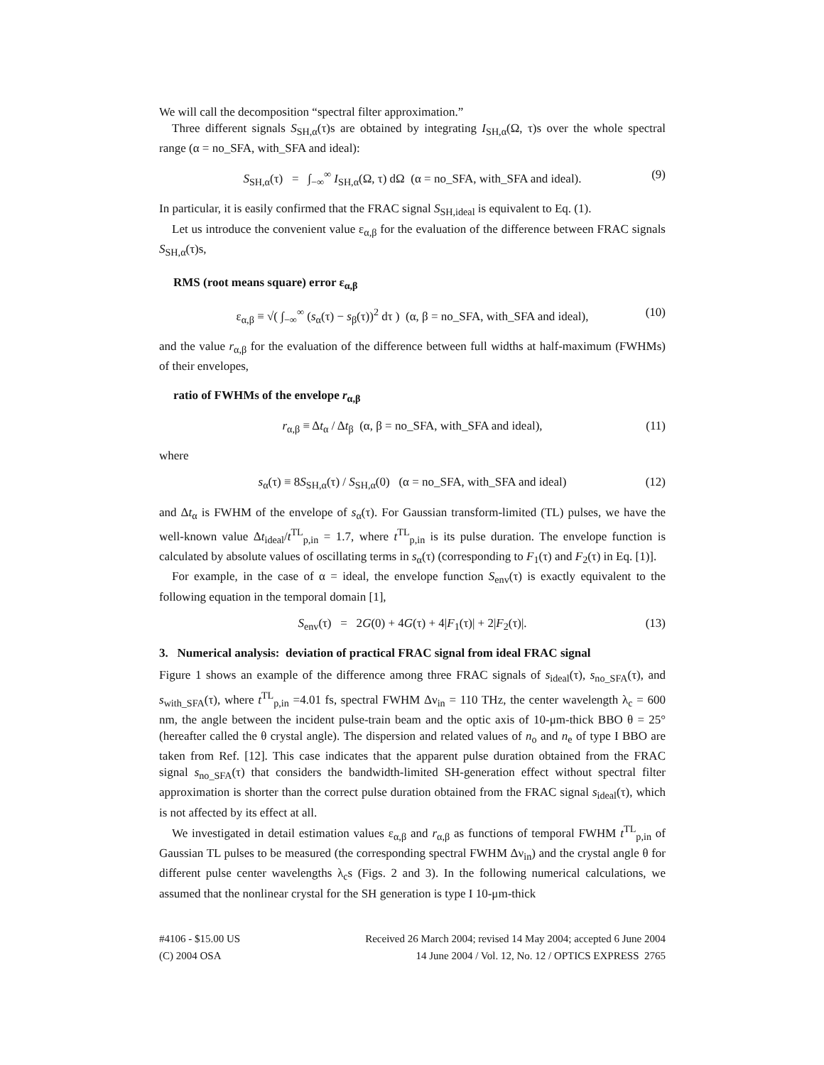We will call the decomposition “spectral filter approximation.”
Three different signals S<sub>SH,α</sub>(τ)s are obtained by integrating I<sub>SH,α</sub>(Ω, τ)s over the whole spectral range (α = no_SFA, with_SFA and ideal):
S<sub>SH,α</sub>(τ) = ∫<sub>−∞</sub><sup>∞</sup> I<sub>SH,α</sub>(Ω, τ) dΩ (α = no_SFA, with_SFA and ideal). (9)
In particular, it is easily confirmed that the FRAC signal S<sub>SH,ideal</sub> is equivalent to Eq. (1).
Let us introduce the convenient value ε<sub>α,β</sub> for the evaluation of the difference between FRAC signals S<sub>SH,α</sub>(τ)s,
RMS (root means square) error ε<sub>α,β</sub>
ε<sub>α,β</sub> ≡ √( ∫<sub>−∞</sub><sup>∞</sup> (s<sub>α</sub>(τ) − s<sub>β</sub>(τ))<sup>2</sup> dτ ) (α, β = no_SFA, with_SFA and ideal), (10)
and the value r<sub>α,β</sub> for the evaluation of the difference between full widths at half-maximum (FWHMs) of their envelopes,
ratio of FWHMs of the envelope r<sub>α,β</sub>
r<sub>α,β</sub> ≡ Δt<sub>α</sub> / Δt<sub>β</sub> (α, β = no_SFA, with_SFA and ideal), (11)
where
s<sub>α</sub>(τ) ≡ 8S<sub>SH,α</sub>(τ) / S<sub>SH,α</sub>(0) (α = no_SFA, with_SFA and ideal) (12)
and Δt<sub>α</sub> is FWHM of the envelope of s<sub>α</sub>(τ). For Gaussian transform-limited (TL) pulses, we have the well-known value Δt<sub>ideal</sub>/t<sup>TL</sup><sub>p,in</sub> = 1.7, where t<sup>TL</sup><sub>p,in</sub> is its pulse duration. The envelope function is calculated by absolute values of oscillating terms in s<sub>α</sub>(τ) (corresponding to F<sub>1</sub>(τ) and F<sub>2</sub>(τ) in Eq. [1)].
For example, in the case of α = ideal, the envelope function S<sub>env</sub>(τ) is exactly equivalent to the following equation in the temporal domain [1],
S<sub>env</sub>(τ) = 2G(0) + 4G(τ) + 4|F<sub>1</sub>(τ)| + 2|F<sub>2</sub>(τ)|. (13)
3. Numerical analysis: deviation of practical FRAC signal from ideal FRAC signal
Figure 1 shows an example of the difference among three FRAC signals of s<sub>ideal</sub>(τ), s<sub>no_SFA</sub>(τ), and s<sub>with_SFA</sub>(τ), where t<sup>TL</sup><sub>p,in</sub> =4.01 fs, spectral FWHM Δν<sub>in</sub> = 110 THz, the center wavelength λ<sub>c</sub> = 600 nm, the angle between the incident pulse-train beam and the optic axis of 10-μm-thick BBO θ = 25° (hereafter called the θ crystal angle). The dispersion and related values of n<sub>o</sub> and n<sub>e</sub> of type I BBO are taken from Ref. [12]. This case indicates that the apparent pulse duration obtained from the FRAC signal s<sub>no_SFA</sub>(τ) that considers the bandwidth-limited SH-generation effect without spectral filter approximation is shorter than the correct pulse duration obtained from the FRAC signal s<sub>ideal</sub>(τ), which is not affected by its effect at all.
We investigated in detail estimation values ε<sub>α,β</sub> and r<sub>α,β</sub> as functions of temporal FWHM t<sup>TL</sup><sub>p,in</sub> of Gaussian TL pulses to be measured (the corresponding spectral FWHM Δν<sub>in</sub>) and the crystal angle θ for different pulse center wavelengths λ<sub>c</sub>s (Figs. 2 and 3). In the following numerical calculations, we assumed that the nonlinear crystal for the SH generation is type I 10-μm-thick
#4106 - $15.00 US
(C) 2004 OSA
Received 26 March 2004; revised 14 May 2004; accepted 6 June 2004
14 June 2004 / Vol. 12, No. 12 / OPTICS EXPRESS 2765